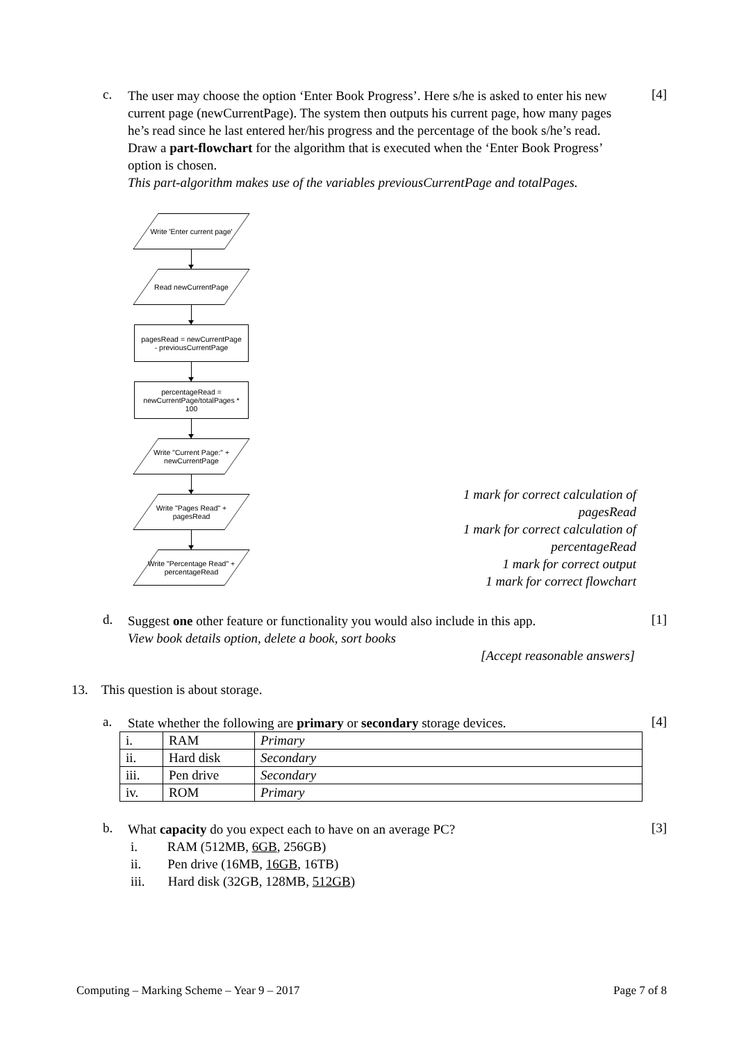c.
The user may choose the option ‘Enter Book Progress’. Here s/he is asked to enter his new current page (newCurrentPage). The system then outputs his current page, how many pages he’s read since he last entered her/his progress and the percentage of the book s/he’s read.
Draw a part-flowchart for the algorithm that is executed when the ‘Enter Book Progress’ option is chosen.
This part-algorithm makes use of the variables previousCurrentPage and totalPages.
[4]
Write 'Enter current page'
Read newCurrentPage
pagesRead = newCurrentPage
- previousCurrentPage
percentageRead =
newCurrentPage/totalPages *
100
Write "Current Page:" +
newCurrentPage
Write "Pages Read" +
pagesRead
Write "Percentage Read" +
percentageRead
1 mark for correct calculation of pagesRead
1 mark for correct calculation of percentageRead
1 mark for correct output
1 mark for correct flowchart
d.
Suggest one other feature or functionality you would also include in this app.
View book details option, delete a book, sort books
[Accept reasonable answers]
[1]
13. This question is about storage.
a.
State whether the following are primary or secondary storage devices.
[4]
| i. | RAM | Primary |
| ii. | Hard disk | Secondary |
| iii. | Pen drive | Secondary |
| iv. | ROM | Primary |
b.
What capacity do you expect each to have on an average PC?
[3]
i. RAM (512MB, 6GB, 256GB)
ii. Pen drive (16MB, 16GB, 16TB)
iii. Hard disk (32GB, 128MB, 512GB)
Computing – Marking Scheme – Year 9 – 2017 Page 7 of 8